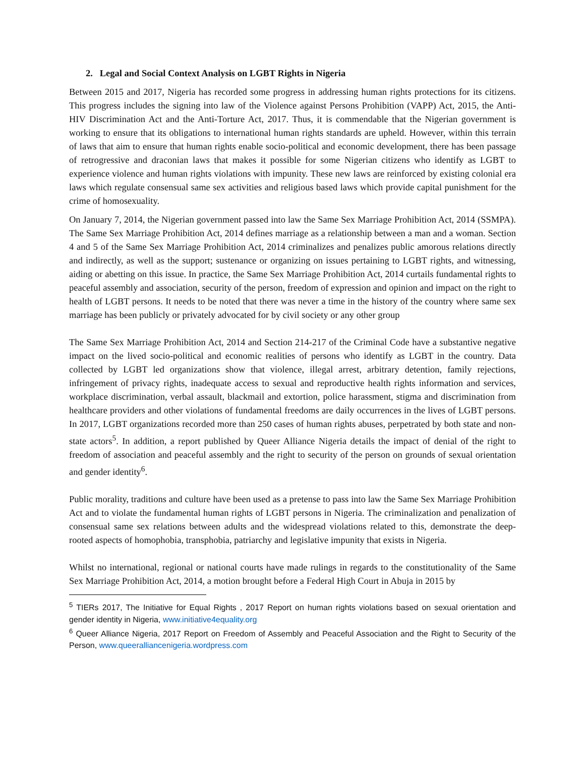2. Legal and Social Context Analysis on LGBT Rights in Nigeria
Between 2015 and 2017, Nigeria has recorded some progress in addressing human rights protections for its citizens. This progress includes the signing into law of the Violence against Persons Prohibition (VAPP) Act, 2015, the Anti- HIV Discrimination Act and the Anti-Torture Act, 2017. Thus, it is commendable that the Nigerian government is working to ensure that its obligations to international human rights standards are upheld. However, within this terrain of laws that aim to ensure that human rights enable socio-political and economic development, there has been passage of retrogressive and draconian laws that makes it possible for some Nigerian citizens who identify as LGBT to experience violence and human rights violations with impunity. These new laws are reinforced by existing colonial era laws which regulate consensual same sex activities and religious based laws which provide capital punishment for the crime of homosexuality.
On January 7, 2014, the Nigerian government passed into law the Same Sex Marriage Prohibition Act, 2014 (SSMPA). The Same Sex Marriage Prohibition Act, 2014 defines marriage as a relationship between a man and a woman. Section 4 and 5 of the Same Sex Marriage Prohibition Act, 2014 criminalizes and penalizes public amorous relations directly and indirectly, as well as the support; sustenance or organizing on issues pertaining to LGBT rights, and witnessing, aiding or abetting on this issue. In practice, the Same Sex Marriage Prohibition Act, 2014 curtails fundamental rights to peaceful assembly and association, security of the person, freedom of expression and opinion and impact on the right to health of LGBT persons. It needs to be noted that there was never a time in the history of the country where same sex marriage has been publicly or privately advocated for by civil society or any other group
The Same Sex Marriage Prohibition Act, 2014 and Section 214-217 of the Criminal Code have a substantive negative impact on the lived socio-political and economic realities of persons who identify as LGBT in the country. Data collected by LGBT led organizations show that violence, illegal arrest, arbitrary detention, family rejections, infringement of privacy rights, inadequate access to sexual and reproductive health rights information and services, workplace discrimination, verbal assault, blackmail and extortion, police harassment, stigma and discrimination from healthcare providers and other violations of fundamental freedoms are daily occurrences in the lives of LGBT persons. In 2017, LGBT organizations recorded more than 250 cases of human rights abuses, perpetrated by both state and non-state actors<sup>5</sup>. In addition, a report published by Queer Alliance Nigeria details the impact of denial of the right to freedom of association and peaceful assembly and the right to security of the person on grounds of sexual orientation and gender identity<sup>6</sup>.
Public morality, traditions and culture have been used as a pretense to pass into law the Same Sex Marriage Prohibition Act and to violate the fundamental human rights of LGBT persons in Nigeria. The criminalization and penalization of consensual same sex relations between adults and the widespread violations related to this, demonstrate the deep-rooted aspects of homophobia, transphobia, patriarchy and legislative impunity that exists in Nigeria.
Whilst no international, regional or national courts have made rulings in regards to the constitutionality of the Same Sex Marriage Prohibition Act, 2014, a motion brought before a Federal High Court in Abuja in 2015 by
<sup>5</sup> TIERs 2017, The Initiative for Equal Rights , 2017 Report on human rights violations based on sexual orientation and gender identity in Nigeria, www.initiative4equality.org
<sup>6</sup> Queer Alliance Nigeria, 2017 Report on Freedom of Assembly and Peaceful Association and the Right to Security of the Person, www.queeralliancenigeria.wordpress.com